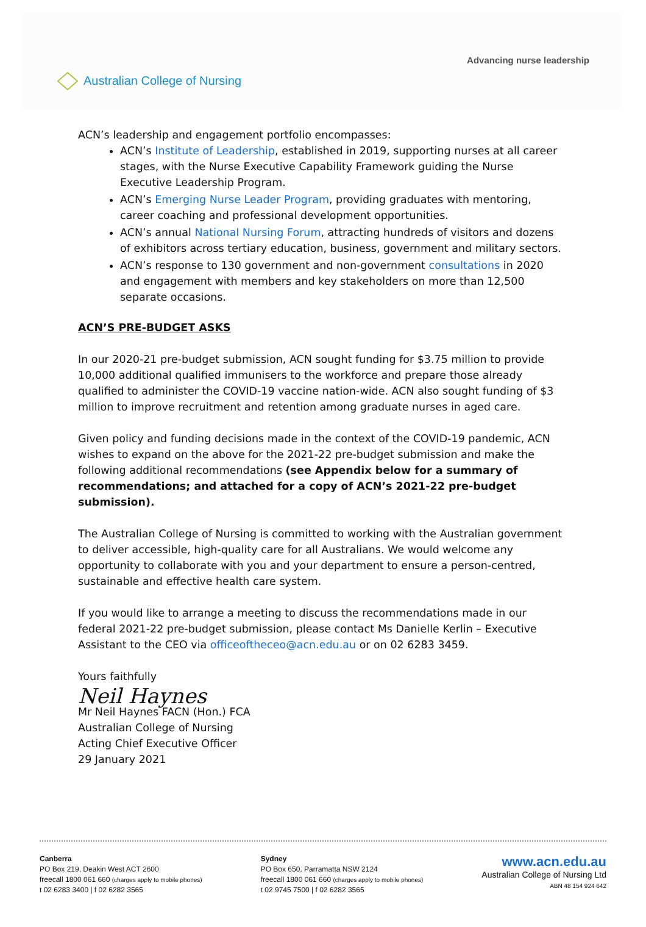Australian College of Nursing
Advancing nurse leadership
ACN’s leadership and engagement portfolio encompasses:
ACN’s Institute of Leadership, established in 2019, supporting nurses at all career stages, with the Nurse Executive Capability Framework guiding the Nurse Executive Leadership Program.
ACN’s Emerging Nurse Leader Program, providing graduates with mentoring, career coaching and professional development opportunities.
ACN’s annual National Nursing Forum, attracting hundreds of visitors and dozens of exhibitors across tertiary education, business, government and military sectors.
ACN’s response to 130 government and non-government consultations in 2020 and engagement with members and key stakeholders on more than 12,500 separate occasions.
ACN’S PRE-BUDGET ASKS
In our 2020-21 pre-budget submission, ACN sought funding for $3.75 million to provide 10,000 additional qualified immunisers to the workforce and prepare those already qualified to administer the COVID-19 vaccine nation-wide. ACN also sought funding of $3 million to improve recruitment and retention among graduate nurses in aged care.
Given policy and funding decisions made in the context of the COVID-19 pandemic, ACN wishes to expand on the above for the 2021-22 pre-budget submission and make the following additional recommendations (see Appendix below for a summary of recommendations; and attached for a copy of ACN’s 2021-22 pre-budget submission).
The Australian College of Nursing is committed to working with the Australian government to deliver accessible, high-quality care for all Australians. We would welcome any opportunity to collaborate with you and your department to ensure a person-centred, sustainable and effective health care system.
If you would like to arrange a meeting to discuss the recommendations made in our federal 2021-22 pre-budget submission, please contact Ms Danielle Kerlin – Executive Assistant to the CEO via officeoftheceo@acn.edu.au or on 02 6283 3459.
Yours faithfully
Neil Haynes
Mr Neil Haynes FACN (Hon.) FCA
Australian College of Nursing
Acting Chief Executive Officer
29 January 2021
Canberra
PO Box 219, Deakin West ACT 2600
freecall 1800 061 660 (charges apply to mobile phones)
t 02 6283 3400 | f 02 6282 3565
Sydney
PO Box 650, Parramatta NSW 2124
freecall 1800 061 660 (charges apply to mobile phones)
t 02 9745 7500 | f 02 6282 3565
www.acn.edu.au
Australian College of Nursing Ltd
ABN 48 154 924 642